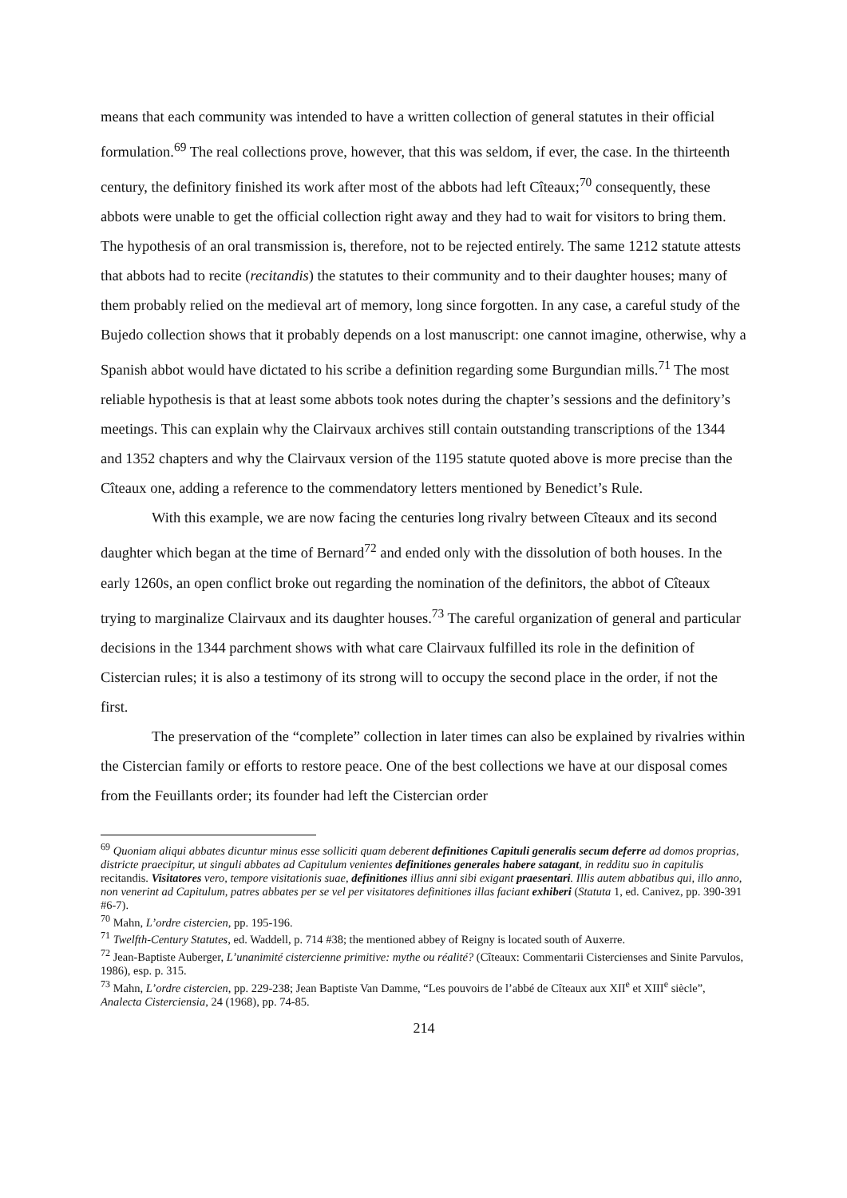means that each community was intended to have a written collection of general statutes in their official formulation.<sup>69</sup> The real collections prove, however, that this was seldom, if ever, the case. In the thirteenth century, the definitory finished its work after most of the abbots had left Cîteaux;<sup>70</sup> consequently, these abbots were unable to get the official collection right away and they had to wait for visitors to bring them. The hypothesis of an oral transmission is, therefore, not to be rejected entirely. The same 1212 statute attests that abbots had to recite (recitandis) the statutes to their community and to their daughter houses; many of them probably relied on the medieval art of memory, long since forgotten. In any case, a careful study of the Bujedo collection shows that it probably depends on a lost manuscript: one cannot imagine, otherwise, why a Spanish abbot would have dictated to his scribe a definition regarding some Burgundian mills.<sup>71</sup> The most reliable hypothesis is that at least some abbots took notes during the chapter’s sessions and the definitory’s meetings. This can explain why the Clairvaux archives still contain outstanding transcriptions of the 1344 and 1352 chapters and why the Clairvaux version of the 1195 statute quoted above is more precise than the Cîteaux one, adding a reference to the commendatory letters mentioned by Benedict’s Rule.
With this example, we are now facing the centuries long rivalry between Cîteaux and its second daughter which began at the time of Bernard<sup>72</sup> and ended only with the dissolution of both houses. In the early 1260s, an open conflict broke out regarding the nomination of the definitors, the abbot of Cîteaux trying to marginalize Clairvaux and its daughter houses.<sup>73</sup> The careful organization of general and particular decisions in the 1344 parchment shows with what care Clairvaux fulfilled its role in the definition of Cistercian rules; it is also a testimony of its strong will to occupy the second place in the order, if not the first.
The preservation of the “complete” collection in later times can also be explained by rivalries within the Cistercian family or efforts to restore peace. One of the best collections we have at our disposal comes from the Feuillants order; its founder had left the Cistercian order
<sup>69</sup> Quoniam aliqui abbates dicuntur minus esse solliciti quam deberent definitiones Capituli generalis secum deferre ad domos proprias, districte praecipitur, ut singuli abbates ad Capitulum venientes definitiones generales habere satagant, in redditu suo in capitulis recitandis. Visitatores vero, tempore visitationis suae, definitiones illius anni sibi exigant praesentari. Illis autem abbatibus qui, illo anno, non venerint ad Capitulum, patres abbates per se vel per visitatores definitiones illas faciant exhiberi (Statuta 1, ed. Canivez, pp. 390-391 #6-7).
<sup>70</sup> Mahn, L’ordre cistercien, pp. 195-196.
<sup>71</sup> Twelfth-Century Statutes, ed. Waddell, p. 714 #38; the mentioned abbey of Reigny is located south of Auxerre.
<sup>72</sup> Jean-Baptiste Auberger, L’unanimité cistercienne primitive: mythe ou réalité? (Cîteaux: Commentarii Cistercienses and Sinite Parvulos, 1986), esp. p. 315.
<sup>73</sup> Mahn, L’ordre cistercien, pp. 229-238; Jean Baptiste Van Damme, “Les pouvoirs de l’abbé de Cîteaux aux XII<sup>e</sup> et XIII<sup>e</sup> siècle”, Analecta Cisterciensia, 24 (1968), pp. 74-85.
214